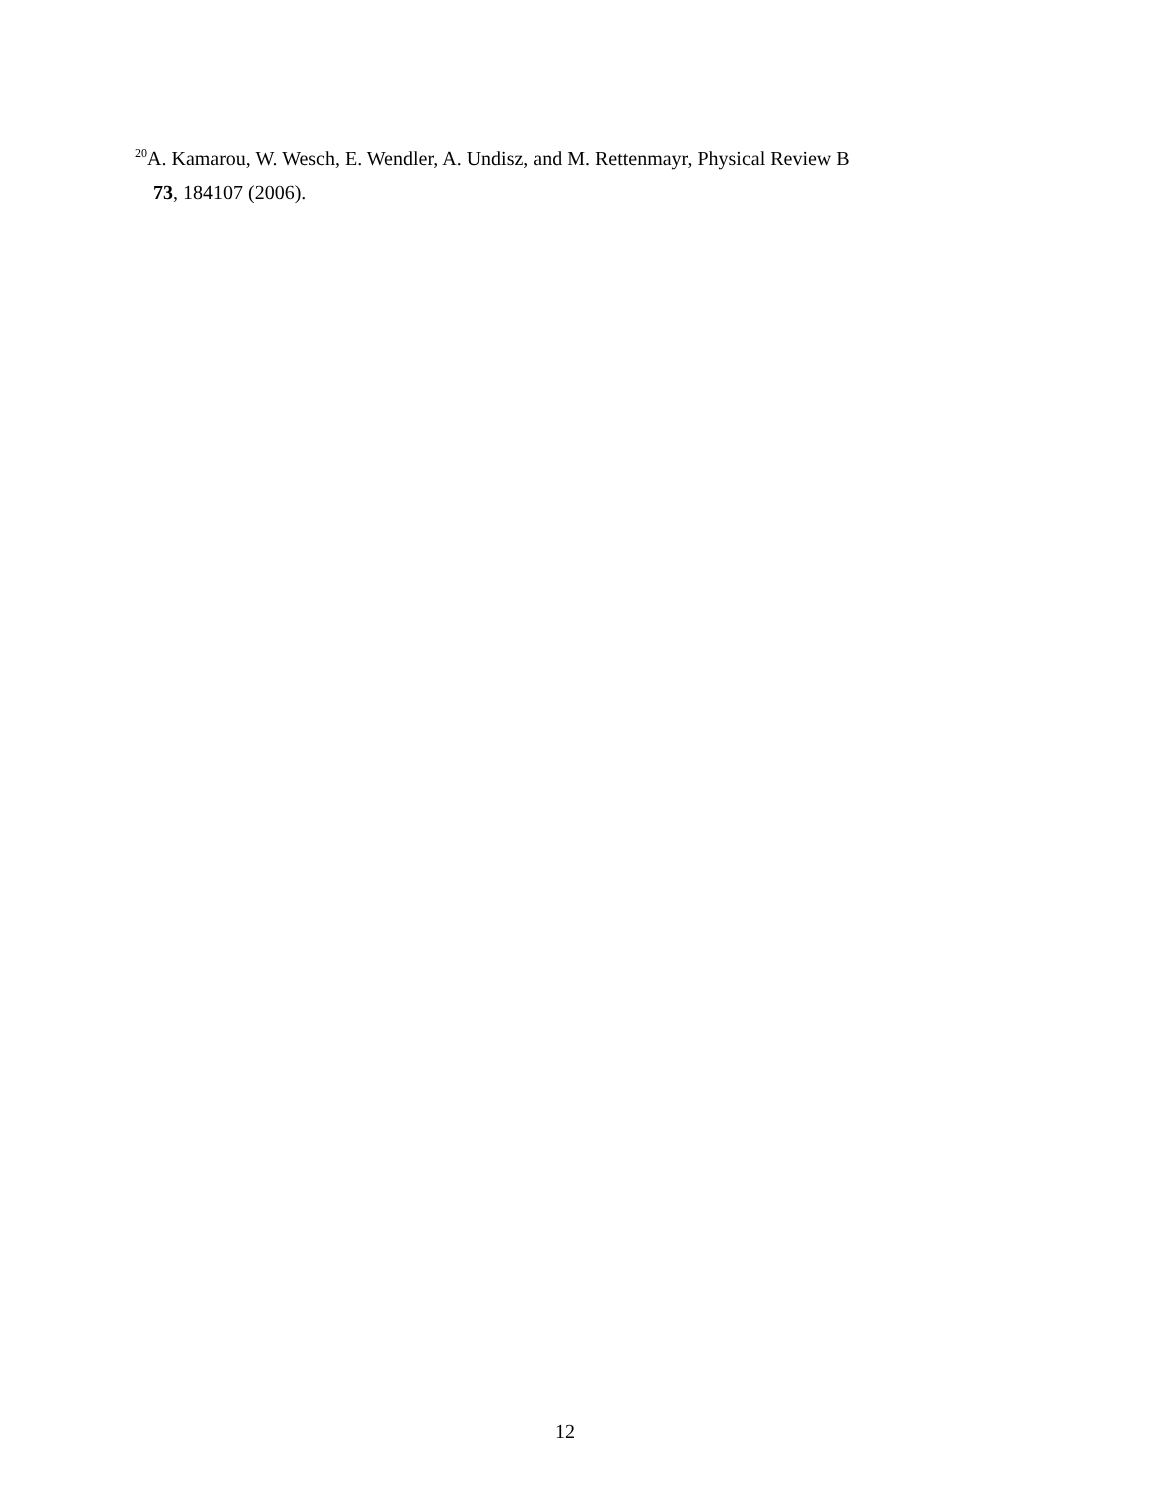<sup>20</sup> A. Kamarou, W. Wesch, E. Wendler, A. Undisz, and M. Rettenmayr, Physical Review B
73, 184107 (2006).
12